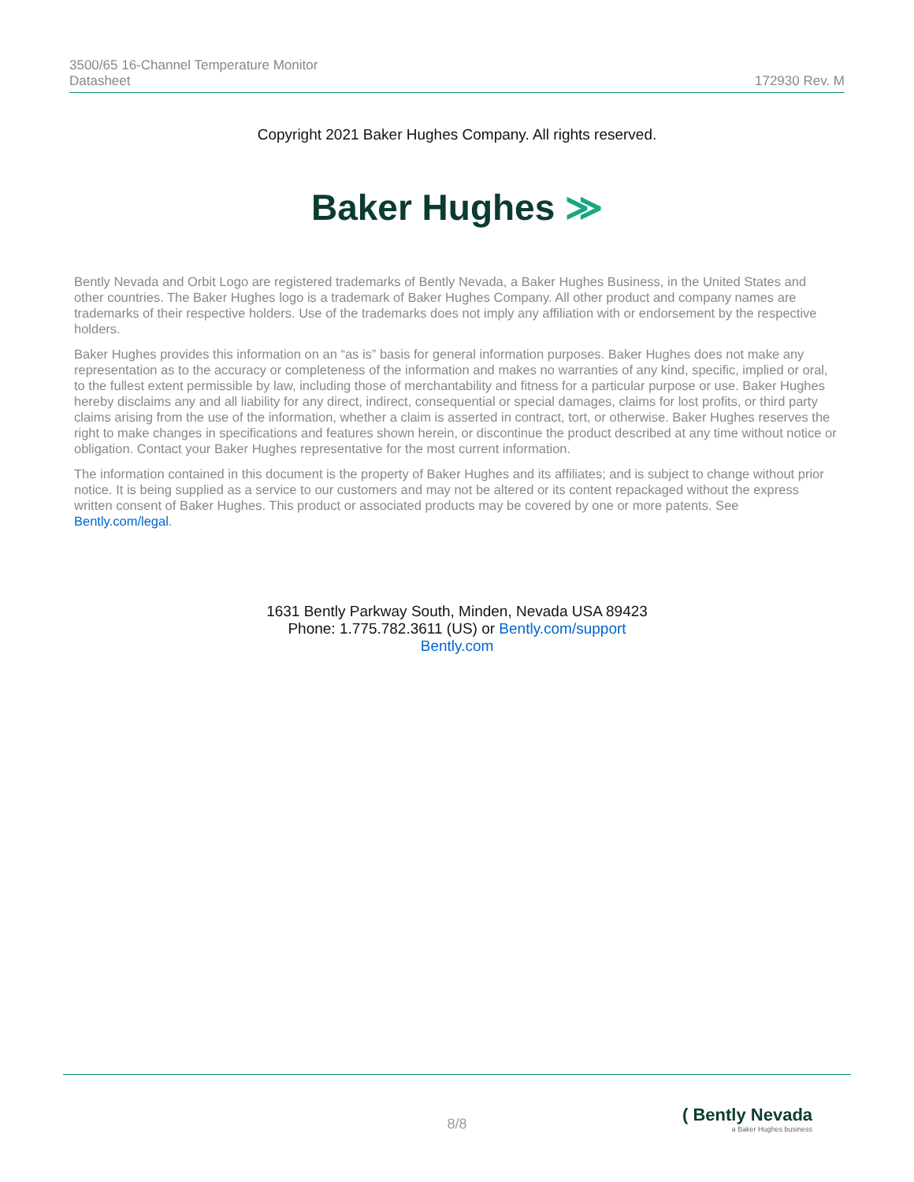3500/65 16-Channel Temperature Monitor
Datasheet 172930 Rev. M
Copyright 2021 Baker Hughes Company. All rights reserved.
Baker Hughes ≫
Bently Nevada and Orbit Logo are registered trademarks of Bently Nevada, a Baker Hughes Business, in the United States and other countries. The Baker Hughes logo is a trademark of Baker Hughes Company. All other product and company names are trademarks of their respective holders. Use of the trademarks does not imply any affiliation with or endorsement by the respective holders.
Baker Hughes provides this information on an “as is” basis for general information purposes. Baker Hughes does not make any representation as to the accuracy or completeness of the information and makes no warranties of any kind, specific, implied or oral, to the fullest extent permissible by law, including those of merchantability and fitness for a particular purpose or use. Baker Hughes hereby disclaims any and all liability for any direct, indirect, consequential or special damages, claims for lost profits, or third party claims arising from the use of the information, whether a claim is asserted in contract, tort, or otherwise. Baker Hughes reserves the right to make changes in specifications and features shown herein, or discontinue the product described at any time without notice or obligation. Contact your Baker Hughes representative for the most current information.
The information contained in this document is the property of Baker Hughes and its affiliates; and is subject to change without prior notice. It is being supplied as a service to our customers and may not be altered or its content repackaged without the express written consent of Baker Hughes. This product or associated products may be covered by one or more patents. See Bently.com/legal.
1631 Bently Parkway South, Minden, Nevada USA 89423
Phone: 1.775.782.3611 (US) or Bently.com/support
Bently.com
8/8
( Bently Nevada
a Baker Hughes business